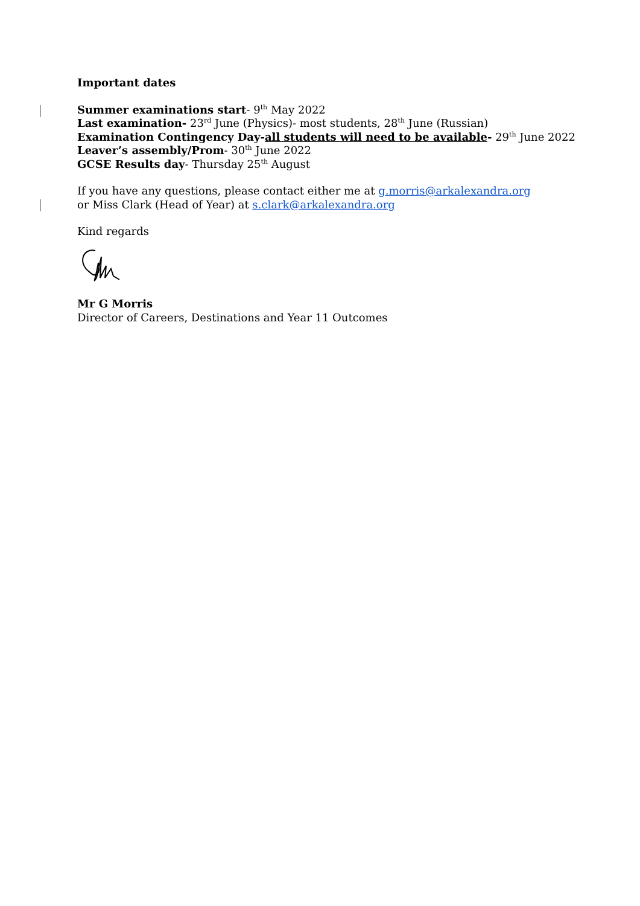Important dates
Summer examinations start- 9<sup>th</sup> May 2022
Last examination- 23<sup>rd</sup> June (Physics)- most students, 28<sup>th</sup> June (Russian)
Examination Contingency Day-all students will need to be available- 29<sup>th</sup> June 2022
Leaver’s assembly/Prom- 30<sup>th</sup> June 2022
GCSE Results day- Thursday 25<sup>th</sup> August
If you have any questions, please contact either me at g.morris@arkalexandra.org
or Miss Clark (Head of Year) at s.clark@arkalexandra.org
Kind regards
Mr G Morris
Director of Careers, Destinations and Year 11 Outcomes